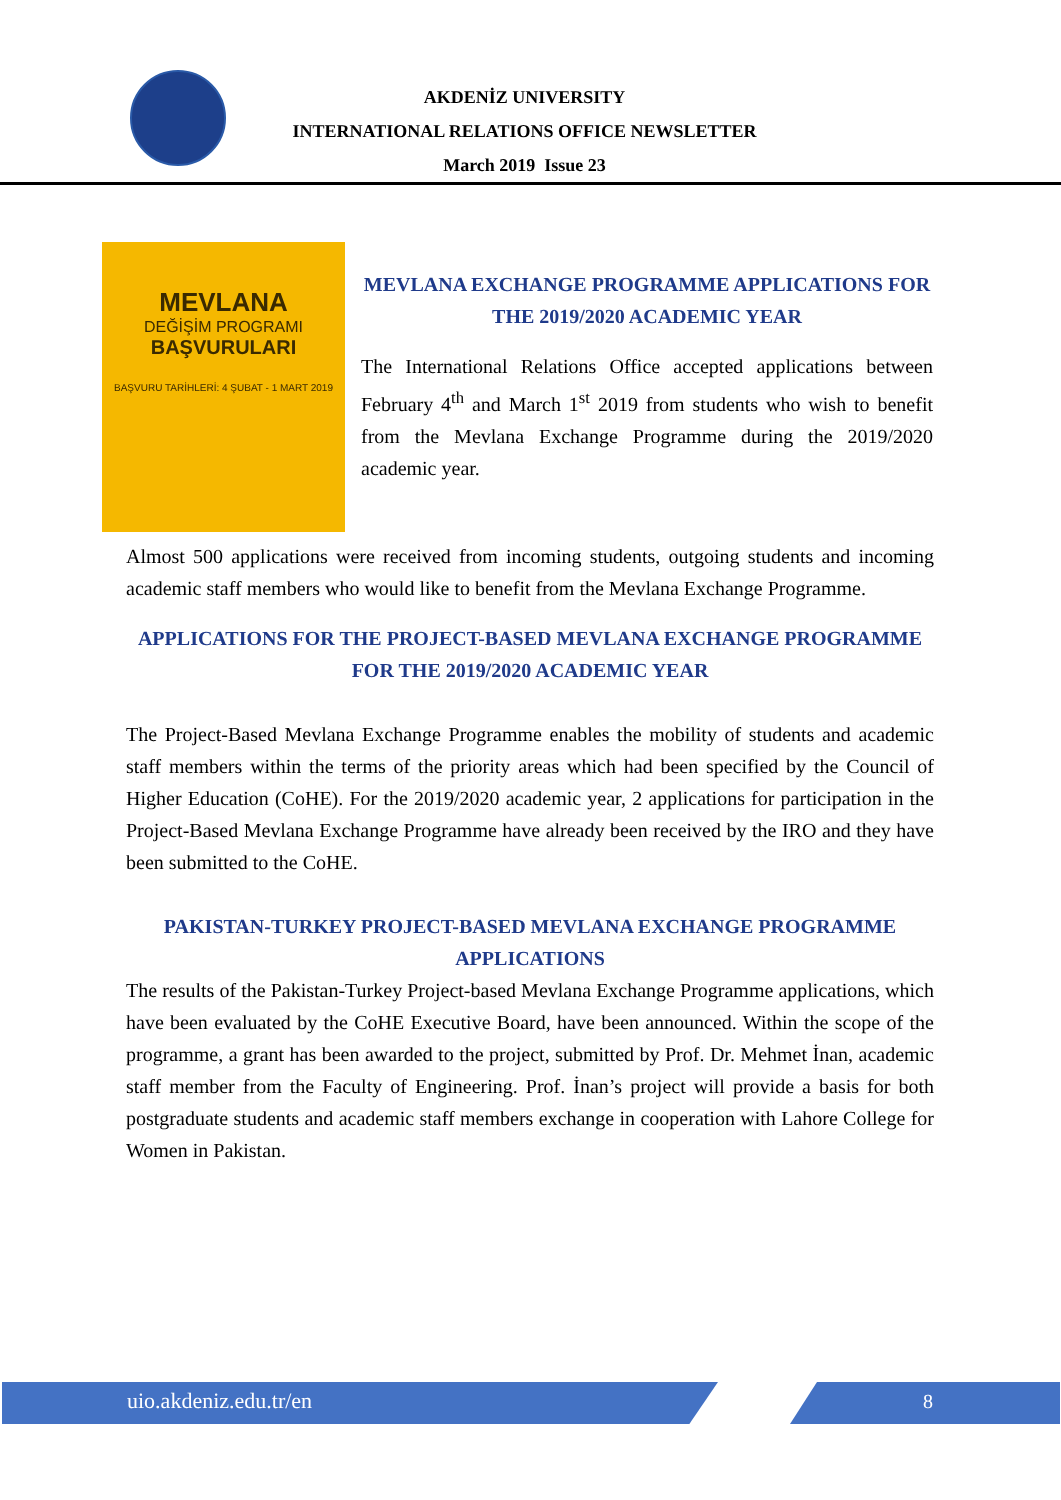AKDENİZ UNIVERSITY
INTERNATIONAL RELATIONS OFFICE NEWSLETTER
March 2019 Issue 23
MEVLANA
DEĞİŞİM PROGRAMI
BAŞVURULARI
BAŞVURU TARİHLERİ: 4 ŞUBAT - 1 MART 2019
MEVLANA EXCHANGE PROGRAMME APPLICATIONS FOR THE 2019/2020 ACADEMIC YEAR
The International Relations Office accepted applications between February 4<sup>th</sup> and March 1<sup>st</sup> 2019 from students who wish to benefit from the Mevlana Exchange Programme during the 2019/2020 academic year.
Almost 500 applications were received from incoming students, outgoing students and incoming academic staff members who would like to benefit from the Mevlana Exchange Programme.
APPLICATIONS FOR THE PROJECT-BASED MEVLANA EXCHANGE PROGRAMME FOR THE 2019/2020 ACADEMIC YEAR
The Project-Based Mevlana Exchange Programme enables the mobility of students and academic staff members within the terms of the priority areas which had been specified by the Council of Higher Education (CoHE). For the 2019/2020 academic year, 2 applications for participation in the Project-Based Mevlana Exchange Programme have already been received by the IRO and they have been submitted to the CoHE.
PAKISTAN-TURKEY PROJECT-BASED MEVLANA EXCHANGE PROGRAMME APPLICATIONS
The results of the Pakistan-Turkey Project-based Mevlana Exchange Programme applications, which have been evaluated by the CoHE Executive Board, have been announced. Within the scope of the programme, a grant has been awarded to the project, submitted by Prof. Dr. Mehmet İnan, academic staff member from the Faculty of Engineering. Prof. İnan’s project will provide a basis for both postgraduate students and academic staff members exchange in cooperation with Lahore College for Women in Pakistan.
uio.akdeniz.edu.tr/en 8